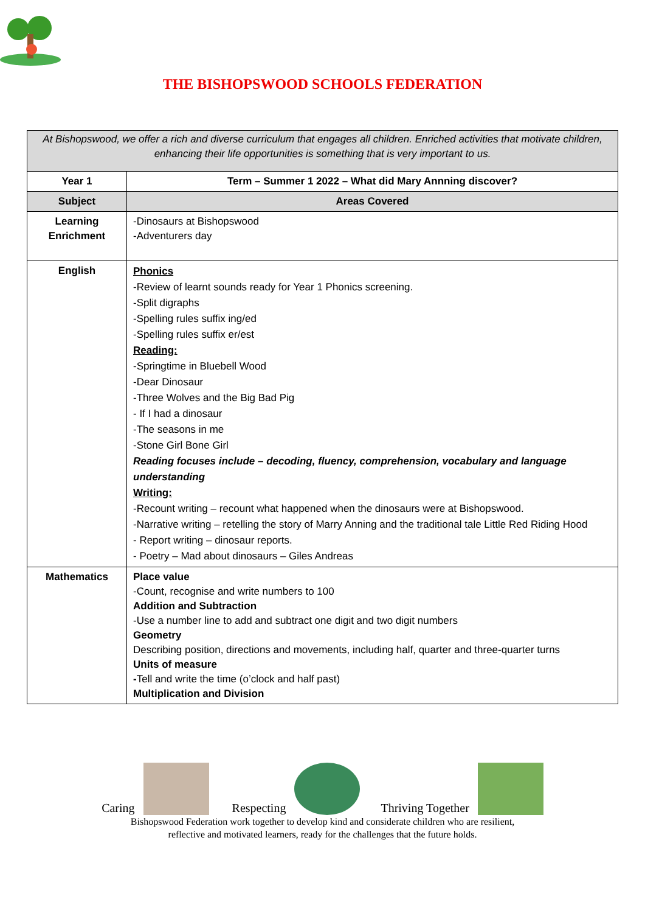THE BISHOPSWOOD SCHOOLS FEDERATION
| At Bishopswood, we offer a rich and diverse curriculum that engages all children. Enriched activities that motivate children, enhancing their life opportunities is something that is very important to us. | |
| Year 1 | Term – Summer 1 2022 – What did Mary Annning discover? |
| Subject | Areas Covered |
| Learning Enrichment | -Dinosaurs at Bishopswood -Adventurers day |
| English | Phonics -Review of learnt sounds ready for Year 1 Phonics screening. -Split digraphs -Spelling rules suffix ing/ed -Spelling rules suffix er/est Reading: -Springtime in Bluebell Wood -Dear Dinosaur -Three Wolves and the Big Bad Pig - If I had a dinosaur -The seasons in me -Stone Girl Bone Girl Reading focuses include – decoding, fluency, comprehension, vocabulary and language understanding Writing: -Recount writing – recount what happened when the dinosaurs were at Bishopswood. -Narrative writing – retelling the story of Marry Anning and the traditional tale Little Red Riding Hood - Report writing – dinosaur reports. - Poetry – Mad about dinosaurs – Giles Andreas |
| Mathematics | Place value -Count, recognise and write numbers to 100 Addition and Subtraction -Use a number line to add and subtract one digit and two digit numbers Geometry Describing position, directions and movements, including half, quarter and three-quarter turns Units of measure - Tell and write the time (o’clock and half past) Multiplication and Division |
Caring Respecting Thriving Together
Bishopswood Federation work together to develop kind and considerate children who are resilient,
reflective and motivated learners, ready for the challenges that the future holds.